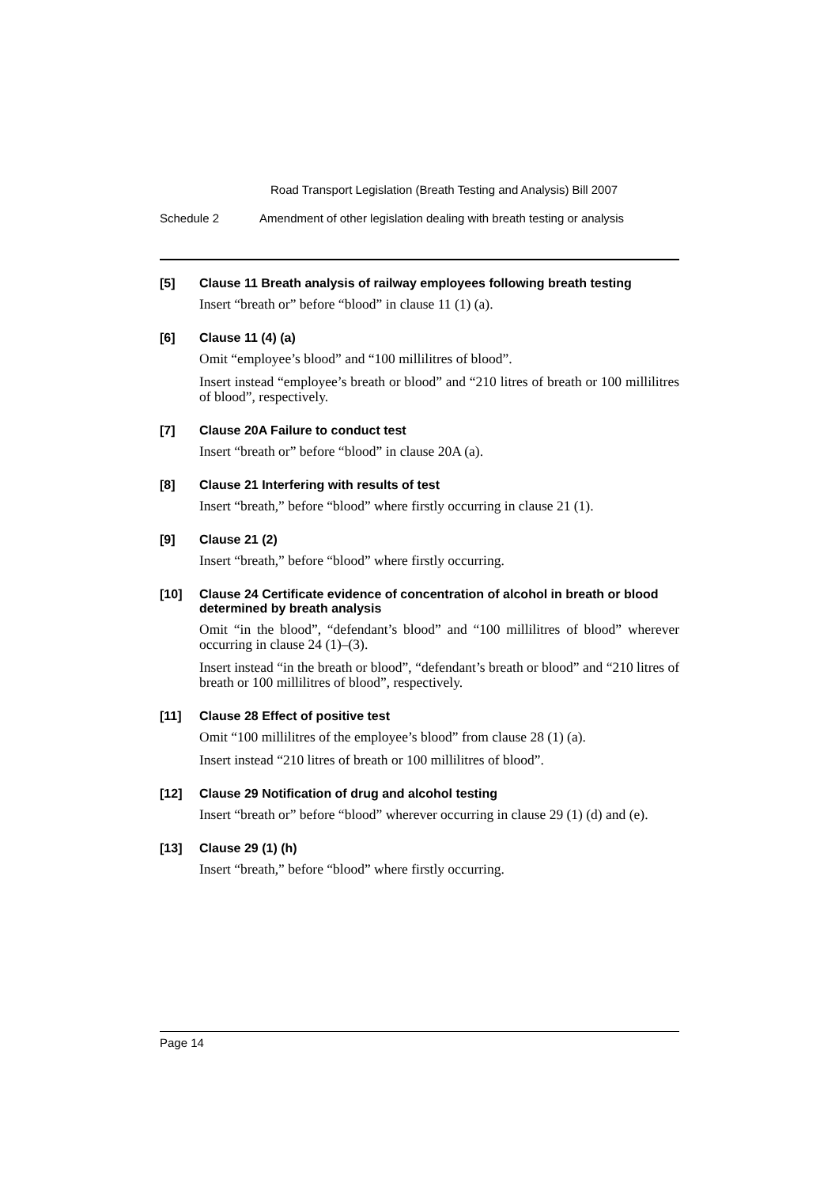Road Transport Legislation (Breath Testing and Analysis) Bill 2007
Schedule 2 Amendment of other legislation dealing with breath testing or analysis
[5]
Clause 11 Breath analysis of railway employees following breath testing
Insert “breath or” before “blood” in clause 11 (1) (a).
[6]
Clause 11 (4) (a)
Omit “employee’s blood” and “100 millilitres of blood”.
Insert instead “employee’s breath or blood” and “210 litres of breath or 100 millilitres of blood”, respectively.
[7]
Clause 20A Failure to conduct test
Insert “breath or” before “blood” in clause 20A (a).
[8]
Clause 21 Interfering with results of test
Insert “breath,” before “blood” where firstly occurring in clause 21 (1).
[9]
Clause 21 (2)
Insert “breath,” before “blood” where firstly occurring.
[10]
Clause 24 Certificate evidence of concentration of alcohol in breath or blood determined by breath analysis
Omit “in the blood”, “defendant’s blood” and “100 millilitres of blood” wherever occurring in clause 24 (1)–(3).
Insert instead “in the breath or blood”, “defendant’s breath or blood” and “210 litres of breath or 100 millilitres of blood”, respectively.
[11]
Clause 28 Effect of positive test
Omit “100 millilitres of the employee’s blood” from clause 28 (1) (a).
Insert instead “210 litres of breath or 100 millilitres of blood”.
[12]
Clause 29 Notification of drug and alcohol testing
Insert “breath or” before “blood” wherever occurring in clause 29 (1) (d) and (e).
[13]
Clause 29 (1) (h)
Insert “breath,” before “blood” where firstly occurring.
Page 14